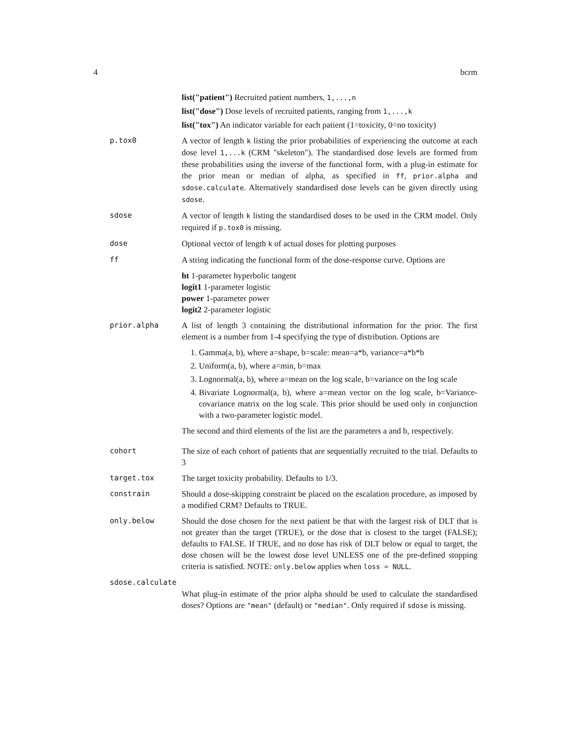4 bcrm
list("patient") Recruited patient numbers, 1,...,n
list("dose") Dose levels of recruited patients, ranging from 1,...,k
list("tox") An indicator variable for each patient (1=toxicity, 0=no toxicity)
p.tox0 A vector of length k listing the prior probabilities of experiencing the outcome at each dose level 1,...k (CRM "skeleton"). The standardised dose levels are formed from these probabilities using the inverse of the functional form, with a plug-in estimate for the prior mean or median of alpha, as specified in ff, prior.alpha and sdose.calculate. Alternatively standardised dose levels can be given directly using sdose.
sdose A vector of length k listing the standardised doses to be used in the CRM model. Only required if p.tox0 is missing.
dose Optional vector of length k of actual doses for plotting purposes
ff A string indicating the functional form of the dose-response curve. Options are
ht 1-parameter hyperbolic tangent
logit1 1-parameter logistic
power 1-parameter power
logit2 2-parameter logistic
prior.alpha A list of length 3 containing the distributional information for the prior. The first element is a number from 1-4 specifying the type of distribution. Options are
1. Gamma(a, b), where a=shape, b=scale: mean=a*b, variance=a*b*b
2. Uniform(a, b), where a=min, b=max
3. Lognormal(a, b), where a=mean on the log scale, b=variance on the log scale
4. Bivariate Lognormal(a, b), where a=mean vector on the log scale, b=Variance-covariance matrix on the log scale. This prior should be used only in conjunction with a two-parameter logistic model.
The second and third elements of the list are the parameters a and b, respectively.
cohort The size of each cohort of patients that are sequentially recruited to the trial. Defaults to 3
target.tox The target toxicity probability. Defaults to 1/3.
constrain Should a dose-skipping constraint be placed on the escalation procedure, as imposed by a modified CRM? Defaults to TRUE.
only.below Should the dose chosen for the next patient be that with the largest risk of DLT that is not greater than the target (TRUE), or the dose that is closest to the target (FALSE); defaults to FALSE. If TRUE, and no dose has risk of DLT below or equal to target, the dose chosen will be the lowest dose level UNLESS one of the pre-defined stopping criteria is satisfied. NOTE: only.below applies when loss = NULL.
sdose.calculate
What plug-in estimate of the prior alpha should be used to calculate the standardised doses? Options are "mean" (default) or "median". Only required if sdose is missing.